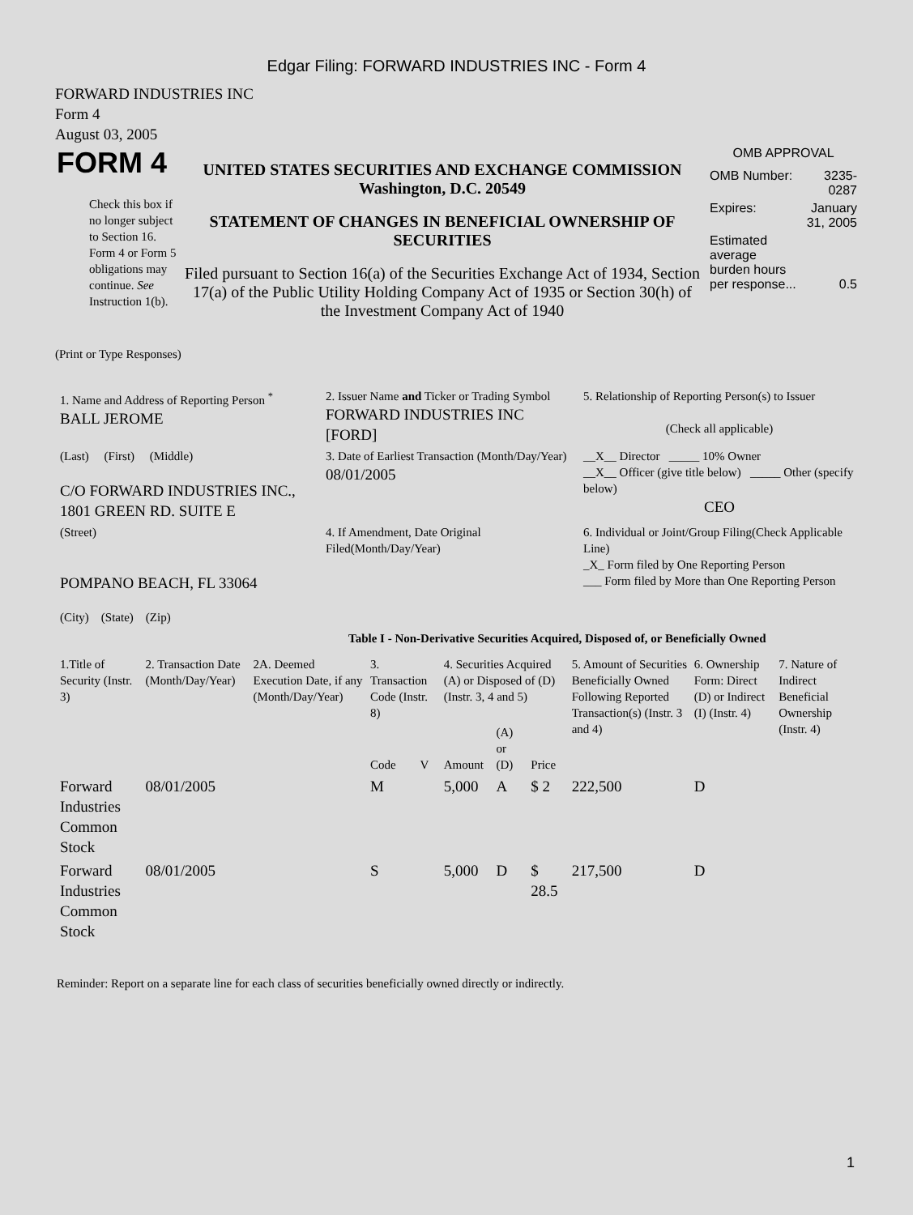Edgar Filing: FORWARD INDUSTRIES INC - Form 4
FORWARD INDUSTRIES INC
Form 4
August 03, 2005
| FORM 4 Check this box if no longer subject to Section 16. Form 4 or Form 5 obligations may continue. See Instruction 1(b). | UNITED STATES SECURITIES AND EXCHANGE COMMISSION Washington, D.C. 20549 STATEMENT OF CHANGES IN BENEFICIAL OWNERSHIP OF SECURITIES Filed pursuant to Section 16(a) of the Securities Exchange Act of 1934, Section 17(a) of the Public Utility Holding Company Act of 1935 or Section 30(h) of the Investment Company Act of 1940 | OMB APPROVAL / OMB Number: / 3235-0287 / / Expires: / January 31, 2005 / / Estimated average burden hours per response... / 0.5 / |
(Print or Type Responses)
| 1. Name and Address of Reporting Person <sup>*</sup> BALL JEROME | 2. Issuer Name and Ticker or Trading Symbol FORWARD INDUSTRIES INC [FORD] | 5. Relationship of Reporting Person(s) to Issuer (Check all applicable) |
| (Last) (First) (Middle) C/O FORWARD INDUSTRIES INC., 1801 GREEN RD. SUITE E | 3. Date of Earliest Transaction (Month/Day/Year) 08/01/2005 | __X__ Director _____ 10% Owner __X__ Officer (give title below) _____ Other (specify below) CEO |
| (Street) POMPANO BEACH, FL 33064 (City) (State) (Zip) | 4. If Amendment, Date Original Filed(Month/Day/Year) | 6. Individual or Joint/Group Filing(Check Applicable Line) _X_ Form filed by One Reporting Person ___ Form filed by More than One Reporting Person |
Table I - Non-Derivative Securities Acquired, Disposed of, or Beneficially Owned
| 1.Title of Security (Instr. 3) | 2. Transaction Date (Month/Day/Year) | 2A. Deemed Execution Date, if any (Month/Day/Year) | 3. Transaction Code (Instr. 8) | | 4. Securities Acquired (A) or Disposed of (D) (Instr. 3, 4 and 5) | | | 5. Amount of Securities Beneficially Owned Following Reported Transaction(s) (Instr. 3 and 4) | 6. Ownership Form: Direct (D) or Indirect (I) (Instr. 4) | 7. Nature of Indirect Beneficial Ownership (Instr. 4) |
| --- | --- | --- | --- | --- | --- | --- | --- | --- | --- | --- |
| | | | Code | V | Amount | (A) or (D) | Price | | | |
| Forward Industries Common Stock | 08/01/2005 | | M | | 5,000 | A | $ 2 | 222,500 | D | |
| Forward Industries Common Stock | 08/01/2005 | | S | | 5,000 | D | $ 28.5 | 217,500 | D | |
Reminder: Report on a separate line for each class of securities beneficially owned directly or indirectly.
1